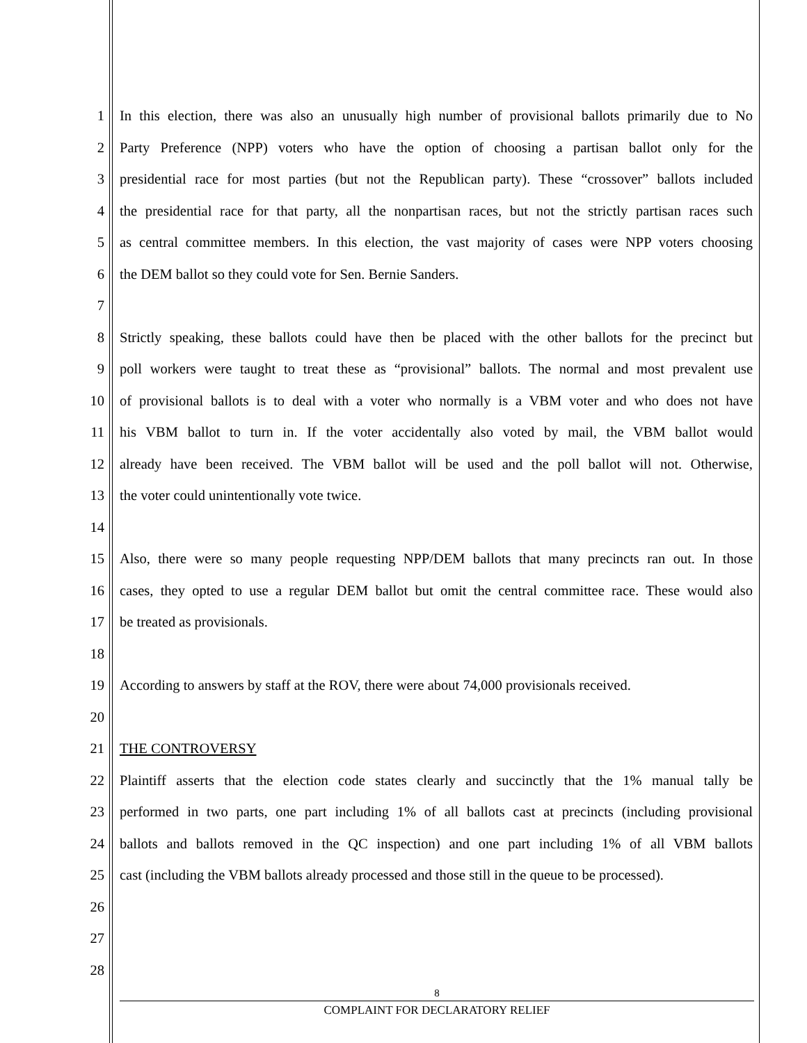1 In this election, there was also an unusually high number of provisional ballots primarily due to No
2 Party Preference (NPP) voters who have the option of choosing a partisan ballot only for the
3 presidential race for most parties (but not the Republican party). These “crossover” ballots included
4 the presidential race for that party, all the nonpartisan races, but not the strictly partisan races such
5 as central committee members. In this election, the vast majority of cases were NPP voters choosing
6 the DEM ballot so they could vote for Sen. Bernie Sanders.
7
8 Strictly speaking, these ballots could have then be placed with the other ballots for the precinct but
9 poll workers were taught to treat these as “provisional” ballots. The normal and most prevalent use
10 of provisional ballots is to deal with a voter who normally is a VBM voter and who does not have
11 his VBM ballot to turn in. If the voter accidentally also voted by mail, the VBM ballot would
12 already have been received. The VBM ballot will be used and the poll ballot will not. Otherwise,
13 the voter could unintentionally vote twice.
14
15 Also, there were so many people requesting NPP/DEM ballots that many precincts ran out. In those
16 cases, they opted to use a regular DEM ballot but omit the central committee race. These would also
17 be treated as provisionals.
18
19 According to answers by staff at the ROV, there were about 74,000 provisionals received.
20
21 THE CONTROVERSY
22 Plaintiff asserts that the election code states clearly and succinctly that the 1% manual tally be
23 performed in two parts, one part including 1% of all ballots cast at precincts (including provisional
24 ballots and ballots removed in the QC inspection) and one part including 1% of all VBM ballots
25 cast (including the VBM ballots already processed and those still in the queue to be processed).
26
27
28
8
COMPLAINT FOR DECLARATORY RELIEF